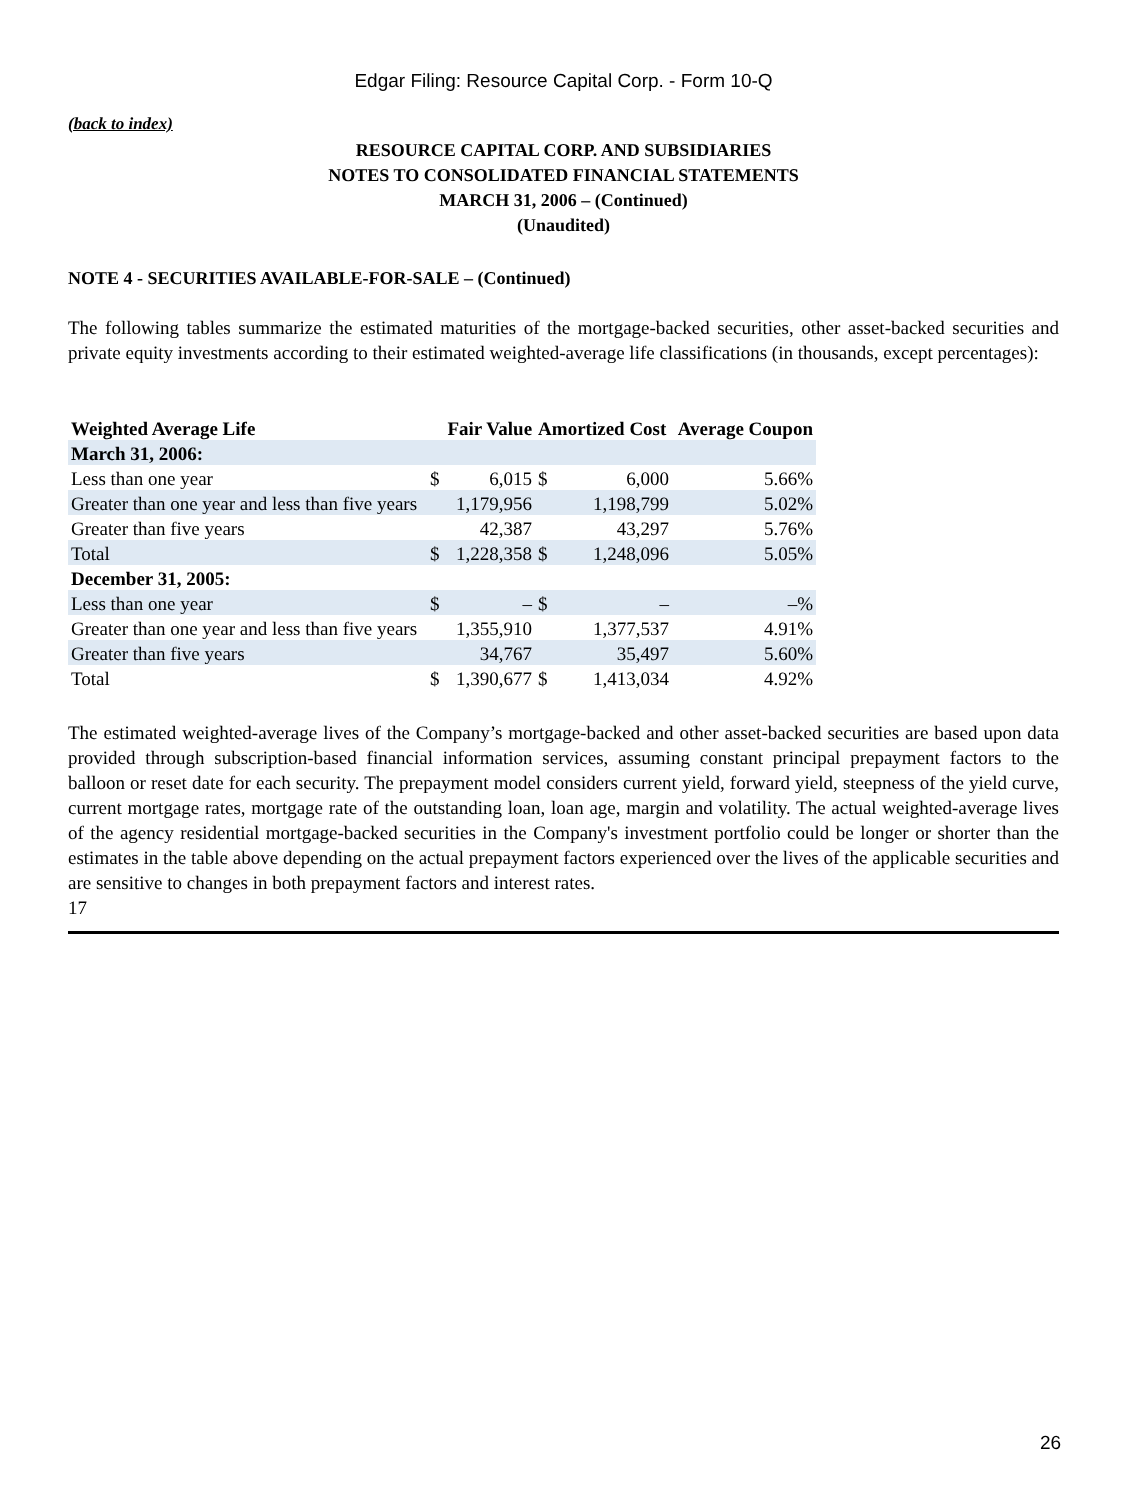Edgar Filing: Resource Capital Corp. - Form 10-Q
(back to index)
RESOURCE CAPITAL CORP. AND SUBSIDIARIES
NOTES TO CONSOLIDATED FINANCIAL STATEMENTS
MARCH 31, 2006 – (Continued)
(Unaudited)
NOTE 4 - SECURITIES AVAILABLE-FOR-SALE – (Continued)
The following tables summarize the estimated maturities of the mortgage-backed securities, other asset-backed securities and private equity investments according to their estimated weighted-average life classifications (in thousands, except percentages):
| Weighted Average Life | | Fair Value | Amortized Cost | | Average Coupon |
| --- | --- | --- | --- | --- | --- |
| March 31, 2006: | | | | | |
| Less than one year | $ | 6,015 | $ | 6,000 | 5.66% |
| Greater than one year and less than five years | | 1,179,956 | | 1,198,799 | 5.02% |
| Greater than five years | | 42,387 | | 43,297 | 5.76% |
| Total | $ | 1,228,358 | $ | 1,248,096 | 5.05% |
| December 31, 2005: | | | | | |
| Less than one year | $ | – | $ | – | –% |
| Greater than one year and less than five years | | 1,355,910 | | 1,377,537 | 4.91% |
| Greater than five years | | 34,767 | | 35,497 | 5.60% |
| Total | $ | 1,390,677 | $ | 1,413,034 | 4.92% |
The estimated weighted-average lives of the Company’s mortgage-backed and other asset-backed securities are based upon data provided through subscription-based financial information services, assuming constant principal prepayment factors to the balloon or reset date for each security. The prepayment model considers current yield, forward yield, steepness of the yield curve, current mortgage rates, mortgage rate of the outstanding loan, loan age, margin and volatility. The actual weighted-average lives of the agency residential mortgage-backed securities in the Company's investment portfolio could be longer or shorter than the estimates in the table above depending on the actual prepayment factors experienced over the lives of the applicable securities and are sensitive to changes in both prepayment factors and interest rates.
17
26